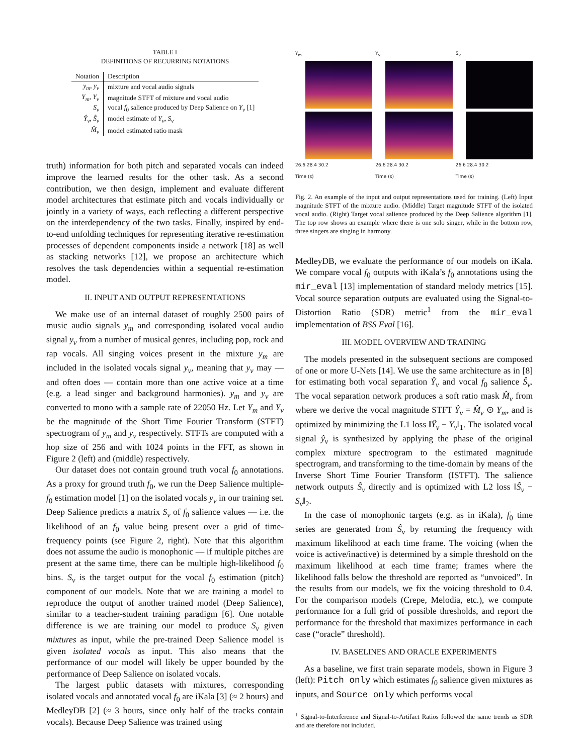TABLE I
DEFINITIONS OF RECURRING NOTATIONS
| Notation | Description |
| --- | --- |
| y<sub>m</sub> , y<sub>v</sub> | mixture and vocal audio signals |
| Y<sub>m</sub> , Y<sub>v</sub> | magnitude STFT of mixture and vocal audio |
| S<sub>v</sub> | vocal f<sub>0</sub> salience produced by Deep Salience on Y<sub>v</sub> [1] |
| Ŷ<sub>v</sub> , Ŝ<sub>v</sub> | model estimate of Y<sub>v</sub> , S<sub>v</sub> |
| M̂<sub>v</sub> | model estimated ratio mask |
truth) information for both pitch and separated vocals can indeed improve the learned results for the other task. As a second contribution, we then design, implement and evaluate different model architectures that estimate pitch and vocals individually or jointly in a variety of ways, each reflecting a different perspective on the interdependency of the two tasks. Finally, inspired by end-to-end unfolding techniques for representing iterative re-estimation processes of dependent components inside a network [18] as well as stacking networks [12], we propose an architecture which resolves the task dependencies within a sequential re-estimation model.
II. INPUT AND OUTPUT REPRESENTATIONS
We make use of an internal dataset of roughly 2500 pairs of music audio signals y<sub>m</sub> and corresponding isolated vocal audio signal y<sub>v</sub> from a number of musical genres, including pop, rock and rap vocals. All singing voices present in the mixture y<sub>m</sub> are included in the isolated vocals signal y<sub>v</sub>, meaning that y<sub>v</sub> may — and often does — contain more than one active voice at a time (e.g. a lead singer and background harmonies). y<sub>m</sub> and y<sub>v</sub> are converted to mono with a sample rate of 22050 Hz. Let Y<sub>m</sub> and Y<sub>v</sub> be the magnitude of the Short Time Fourier Transform (STFT) spectrogram of y<sub>m</sub> and y<sub>v</sub> respectively. STFTs are computed with a hop size of 256 and with 1024 points in the FFT, as shown in Figure 2 (left) and (middle) respectively.
Our dataset does not contain ground truth vocal f<sub>0</sub> annotations. As a proxy for ground truth f<sub>0</sub>, we run the Deep Salience multiple-f<sub>0</sub> estimation model [1] on the isolated vocals y<sub>v</sub> in our training set. Deep Salience predicts a matrix S<sub>v</sub> of f<sub>0</sub> salience values — i.e. the likelihood of an f<sub>0</sub> value being present over a grid of time-frequency points (see Figure 2, right). Note that this algorithm does not assume the audio is monophonic — if multiple pitches are present at the same time, there can be multiple high-likelihood f<sub>0</sub> bins. S<sub>v</sub> is the target output for the vocal f<sub>0</sub> estimation (pitch) component of our models. Note that we are training a model to reproduce the output of another trained model (Deep Salience), similar to a teacher-student training paradigm [6]. One notable difference is we are training our model to produce S<sub>v</sub> given mixtures as input, while the pre-trained Deep Salience model is given isolated vocals as input. This also means that the performance of our model will likely be upper bounded by the performance of Deep Salience on isolated vocals.
The largest public datasets with mixtures, corresponding isolated vocals and annotated vocal f<sub>0</sub> are iKala [3] (≈ 2 hours) and MedleyDB [2] (≈ 3 hours, since only half of the tracks contain vocals). Because Deep Salience was trained using
Y<sub>m</sub>
Y<sub>v</sub>
S<sub>v</sub>
26.6 28.4 30.2
Time (s)
26.6 28.4 30.2
Time (s)
26.6 28.4 30.2
Time (s)
Fig. 2. An example of the input and output representations used for training. (Left) Input magnitude STFT of the mixture audio. (Middle) Target magnitude STFT of the isolated vocal audio. (Right) Target vocal salience produced by the Deep Salience algorithm [1]. The top row shows an example where there is one solo singer, while in the bottom row, three singers are singing in harmony.
MedleyDB, we evaluate the performance of our models on iKala. We compare vocal f<sub>0</sub> outputs with iKala’s f<sub>0</sub> annotations using the mir_eval [13] implementation of standard melody metrics [15]. Vocal source separation outputs are evaluated using the Signal-to-Distortion Ratio (SDR) metric<sup>1</sup> from the mir_eval implementation of BSS Eval [16].
III. MODEL OVERVIEW AND TRAINING
The models presented in the subsequent sections are composed of one or more U-Nets [14]. We use the same architecture as in [8] for estimating both vocal separation Ŷ<sub>v</sub> and vocal f<sub>0</sub> salience Ŝ<sub>v</sub>. The vocal separation network produces a soft ratio mask M̂<sub>v</sub> from where we derive the vocal magnitude STFT Ŷ<sub>v</sub> = M̂<sub>v</sub> ⊙ Y<sub>m</sub>, and is optimized by minimizing the L1 loss ‖Ŷ<sub>v</sub> − Y<sub>v</sub>‖<sub>1</sub>. The isolated vocal signal ŷ<sub>v</sub> is synthesized by applying the phase of the original complex mixture spectrogram to the estimated magnitude spectrogram, and transforming to the time-domain by means of the Inverse Short Time Fourier Transform (ISTFT). The salience network outputs Ŝ<sub>v</sub> directly and is optimized with L2 loss ‖Ŝ<sub>v</sub> − S<sub>v</sub>‖<sub>2</sub>.
In the case of monophonic targets (e.g. as in iKala), f<sub>0</sub> time series are generated from Ŝ<sub>v</sub> by returning the frequency with maximum likelihood at each time frame. The voicing (when the voice is active/inactive) is determined by a simple threshold on the maximum likelihood at each time frame; frames where the likelihood falls below the threshold are reported as “unvoiced”. In the results from our models, we fix the voicing threshold to 0.4. For the comparison models (Crepe, Melodia, etc.), we compute performance for a full grid of possible thresholds, and report the performance for the threshold that maximizes performance in each case (“oracle” threshold).
IV. BASELINES AND ORACLE EXPERIMENTS
As a baseline, we first train separate models, shown in Figure 3 (left): Pitch only which estimates f<sub>0</sub> salience given mixtures as inputs, and Source only which performs vocal
<sup>1</sup> Signal-to-Interference and Signal-to-Artifact Ratios followed the same trends as SDR and are therefore not included.